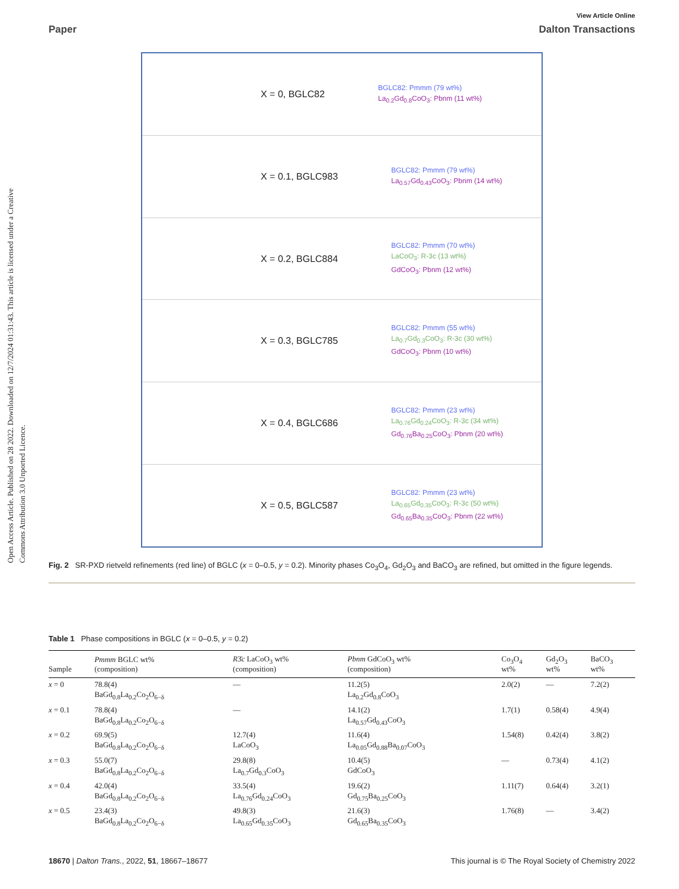Open Access Article. Published on 28 2022. Downloaded on 12/7/2024 01:31:43. This article is licensed under a Creative Commons Attribution 3.0 Unported Licence.
View Article Online
Paper Dalton Transactions
X = 0, BGLC82
BGLC82: Pmmm (79 wt%)
La<sub>0.2</sub>Gd<sub>0.8</sub>CoO<sub>3</sub>: Pbnm (11 wt%)
X = 0.1, BGLC983
BGLC82: Pmmm (79 wt%)
La<sub>0.57</sub>Gd<sub>0.43</sub>CoO<sub>3</sub>: Pbnm (14 wt%)
X = 0.2, BGLC884
BGLC82: Pmmm (70 wt%)
LaCoO<sub>3</sub>: R-3c (13 wt%)
GdCoO<sub>3</sub>: Pbnm (12 wt%)
X = 0.3, BGLC785
BGLC82: Pmmm (55 wt%)
La<sub>0.7</sub>Gd<sub>0.3</sub>CoO<sub>3</sub>: R-3c (30 wt%)
GdCoO<sub>3</sub>: Pbnm (10 wt%)
X = 0.4, BGLC686
BGLC82: Pmmm (23 wt%)
La<sub>0.76</sub>Gd<sub>0.24</sub>CoO<sub>3</sub>: R-3c (34 wt%)
Gd<sub>0.76</sub>Ba<sub>0.25</sub>CoO<sub>3</sub>: Pbnm (20 wt%)
X = 0.5, BGLC587
BGLC82: Pmmm (23 wt%)
La<sub>0.65</sub>Gd<sub>0.35</sub>CoO<sub>3</sub>: R-3c (50 wt%)
Gd<sub>0.65</sub>Ba<sub>0.35</sub>CoO<sub>3</sub>: Pbnm (22 wt%)
Fig. 2 SR-PXD rietveld refinements (red line) of BGLC (x = 0–0.5, y = 0.2). Minority phases Co<sub>3</sub>O<sub>4</sub>, Gd<sub>2</sub>O<sub>3</sub> and BaCO<sub>3</sub> are refined, but omitted in the figure legends.
Table 1 Phase compositions in BGLC (x = 0–0.5, y = 0.2)
| Sample | Pmmm BGLC wt% (composition) | R 3̄ c LaCoO<sub>3</sub> wt% (composition) | Pbnm GdCoO<sub>3</sub> wt% (composition) | Co<sub>3</sub>O<sub>4</sub> wt% | Gd<sub>2</sub>O<sub>3</sub> wt% | BaCO<sub>3</sub> wt% |
| --- | --- | --- | --- | --- | --- | --- |
| x = 0 | 78.8(4) BaGd<sub>0.8</sub>La<sub>0.2</sub>Co<sub>2</sub>O<sub>6−δ</sub> | — | 11.2(5) La<sub>0.2</sub>Gd<sub>0.8</sub>CoO<sub>3</sub> | 2.0(2) | — | 7.2(2) |
| x = 0.1 | 78.8(4) BaGd<sub>0.8</sub>La<sub>0.2</sub>Co<sub>2</sub>O<sub>6−δ</sub> | — | 14.1(2) La<sub>0.57</sub>Gd<sub>0.43</sub>CoO<sub>3</sub> | 1.7(1) | 0.58(4) | 4.9(4) |
| x = 0.2 | 69.9(5) BaGd<sub>0.8</sub>La<sub>0.2</sub>Co<sub>2</sub>O<sub>6−δ</sub> | 12.7(4) LaCoO<sub>3</sub> | 11.6(4) La<sub>0.05</sub>Gd<sub>0.88</sub>Ba<sub>0.07</sub>CoO<sub>3</sub> | 1.54(8) | 0.42(4) | 3.8(2) |
| x = 0.3 | 55.0(7) BaGd<sub>0.8</sub>La<sub>0.2</sub>Co<sub>2</sub>O<sub>6−δ</sub> | 29.8(8) La<sub>0.7</sub>Gd<sub>0.3</sub>CoO<sub>3</sub> | 10.4(5) GdCoO<sub>3</sub> | — | 0.73(4) | 4.1(2) |
| x = 0.4 | 42.0(4) BaGd<sub>0.8</sub>La<sub>0.2</sub>Co<sub>2</sub>O<sub>6−δ</sub> | 33.5(4) La<sub>0.76</sub>Gd<sub>0.24</sub>CoO<sub>3</sub> | 19.6(2) Gd<sub>0.75</sub>Ba<sub>0.25</sub>CoO<sub>3</sub> | 1.11(7) | 0.64(4) | 3.2(1) |
| x = 0.5 | 23.4(3) BaGd<sub>0.8</sub>La<sub>0.2</sub>Co<sub>2</sub>O<sub>6−δ</sub> | 49.8(3) La<sub>0.65</sub>Gd<sub>0.35</sub>CoO<sub>3</sub> | 21.6(3) Gd<sub>0.65</sub>Ba<sub>0.35</sub>CoO<sub>3</sub> | 1.76(8) | — | 3.4(2) |
18670 | Dalton Trans., 2022, 51, 18667–18677 This journal is © The Royal Society of Chemistry 2022